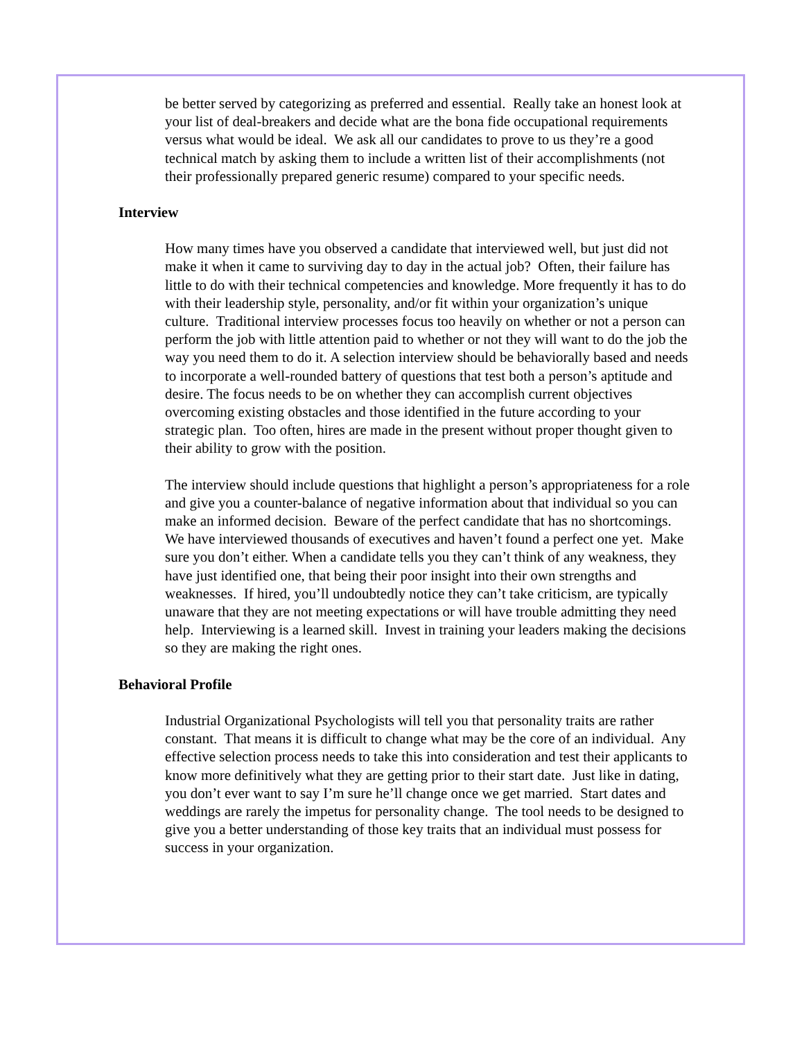be better served by categorizing as preferred and essential. Really take an honest look at your list of deal-breakers and decide what are the bona fide occupational requirements versus what would be ideal. We ask all our candidates to prove to us they’re a good technical match by asking them to include a written list of their accomplishments (not their professionally prepared generic resume) compared to your specific needs.
Interview
How many times have you observed a candidate that interviewed well, but just did not make it when it came to surviving day to day in the actual job? Often, their failure has little to do with their technical competencies and knowledge. More frequently it has to do with their leadership style, personality, and/or fit within your organization’s unique culture. Traditional interview processes focus too heavily on whether or not a person can perform the job with little attention paid to whether or not they will want to do the job the way you need them to do it. A selection interview should be behaviorally based and needs to incorporate a well-rounded battery of questions that test both a person’s aptitude and desire. The focus needs to be on whether they can accomplish current objectives overcoming existing obstacles and those identified in the future according to your strategic plan. Too often, hires are made in the present without proper thought given to their ability to grow with the position.
The interview should include questions that highlight a person’s appropriateness for a role and give you a counter-balance of negative information about that individual so you can make an informed decision. Beware of the perfect candidate that has no shortcomings. We have interviewed thousands of executives and haven’t found a perfect one yet. Make sure you don’t either. When a candidate tells you they can’t think of any weakness, they have just identified one, that being their poor insight into their own strengths and weaknesses. If hired, you’ll undoubtedly notice they can’t take criticism, are typically unaware that they are not meeting expectations or will have trouble admitting they need help. Interviewing is a learned skill. Invest in training your leaders making the decisions so they are making the right ones.
Behavioral Profile
Industrial Organizational Psychologists will tell you that personality traits are rather constant. That means it is difficult to change what may be the core of an individual. Any effective selection process needs to take this into consideration and test their applicants to know more definitively what they are getting prior to their start date. Just like in dating, you don’t ever want to say I’m sure he’ll change once we get married. Start dates and weddings are rarely the impetus for personality change. The tool needs to be designed to give you a better understanding of those key traits that an individual must possess for success in your organization.